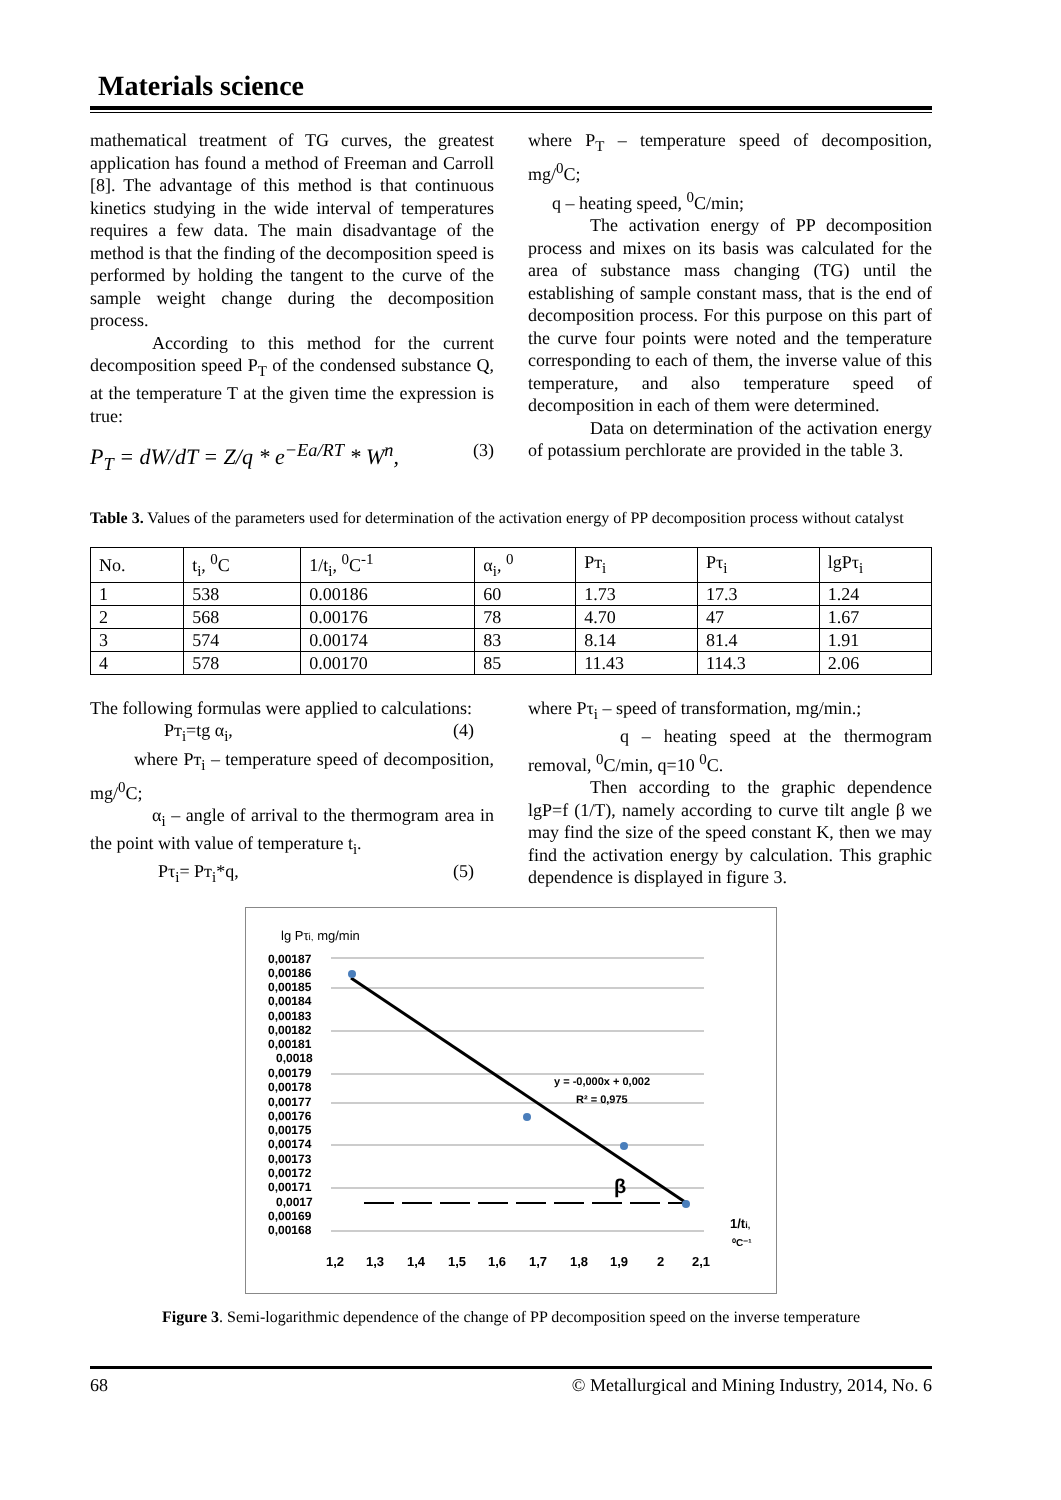Materials science
mathematical treatment of TG curves, the greatest application has found a method of Freeman and Carroll [8]. The advantage of this method is that continuous kinetics studying in the wide interval of temperatures requires a few data. The main disadvantage of the method is that the finding of the decomposition speed is performed by holding the tangent to the curve of the sample weight change during the decomposition process.
According to this method for the current decomposition speed P<sub>T</sub> of the condensed substance Q, at the temperature T at the given time the expression is true:
P<sub>T</sub> = dW/dT = Z/q * e<sup>−Ea/RT</sup> * W<sup>n</sup>, (3)
where P<sub>T</sub> – temperature speed of decomposition, mg/<sup>0</sup>C;
q – heating speed, <sup>0</sup>C/min;
The activation energy of PP decomposition process and mixes on its basis was calculated for the area of substance mass changing (TG) until the establishing of sample constant mass, that is the end of decomposition process. For this purpose on this part of the curve four points were noted and the temperature corresponding to each of them, the inverse value of this temperature, and also temperature speed of decomposition in each of them were determined.
Data on determination of the activation energy of potassium perchlorate are provided in the table 3.
Table 3. Values of the parameters used for determination of the activation energy of PP decomposition process without catalyst
| No. | t<sub>i</sub>, <sup>0</sup>C | 1/t<sub>i</sub>, <sup>0</sup>C<sup>-1</sup> | α<sub>i</sub>, <sup>0</sup> | Pт<sub>i</sub> | Pτ<sub>i</sub> | lgPτ<sub>i</sub> |
| 1 | 538 | 0.00186 | 60 | 1.73 | 17.3 | 1.24 |
| 2 | 568 | 0.00176 | 78 | 4.70 | 47 | 1.67 |
| 3 | 574 | 0.00174 | 83 | 8.14 | 81.4 | 1.91 |
| 4 | 578 | 0.00170 | 85 | 11.43 | 114.3 | 2.06 |
The following formulas were applied to calculations:
Pт<sub>i</sub>=tg α<sub>i</sub>, (4)
where Pт<sub>i</sub> – temperature speed of decomposition, mg/<sup>0</sup>C;
α<sub>i</sub> – angle of arrival to the thermogram area in the point with value of temperature t<sub>i</sub>.
Pτ<sub>i</sub>= Pт<sub>i</sub>*q, (5)
where Pτ<sub>i</sub> – speed of transformation, mg/min.;
q – heating speed at the thermogram removal, <sup>0</sup>C/min, q=10 <sup>0</sup>C.
Then according to the graphic dependence lgP=f (1/T), namely according to curve tilt angle β we may find the size of the speed constant K, then we may find the activation energy by calculation. This graphic dependence is displayed in figure 3.
lg Pτi, mg/min
0,00187
0,00186
0,00185
0,00184
0,00183
0,00182
0,00181
0,0018
0,00179
0,00178
0,00177
0,00176
0,00175
0,00174
0,00173
0,00172
0,00171
0,0017
0,00169
0,00168
y = -0,000x + 0,002
R² = 0,975
β
1,2
1,3
1,4
1,5
1,6
1,7
1,8
1,9
2
2,1
1/ti,
⁰C⁻¹
Figure 3. Semi-logarithmic dependence of the change of PP decomposition speed on the inverse temperature
68 © Metallurgical and Mining Industry, 2014, No. 6